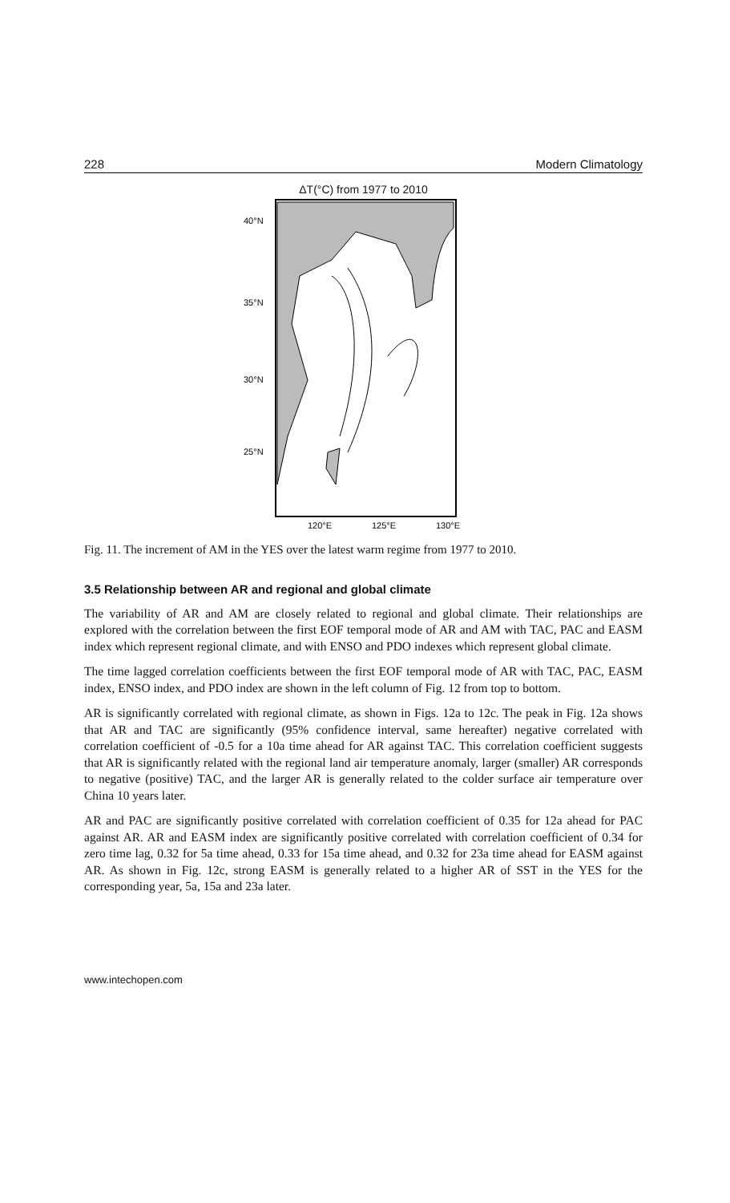228 Modern Climatology
ΔT(°C) from 1977 to 2010
40°N
35°N
30°N
25°N
120°E
125°E
130°E
Fig. 11. The increment of AM in the YES over the latest warm regime from 1977 to 2010.
3.5 Relationship between AR and regional and global climate
The variability of AR and AM are closely related to regional and global climate. Their relationships are explored with the correlation between the first EOF temporal mode of AR and AM with TAC, PAC and EASM index which represent regional climate, and with ENSO and PDO indexes which represent global climate.
The time lagged correlation coefficients between the first EOF temporal mode of AR with TAC, PAC, EASM index, ENSO index, and PDO index are shown in the left column of Fig. 12 from top to bottom.
AR is significantly correlated with regional climate, as shown in Figs. 12a to 12c. The peak in Fig. 12a shows that AR and TAC are significantly (95% confidence interval, same hereafter) negative correlated with correlation coefficient of -0.5 for a 10a time ahead for AR against TAC. This correlation coefficient suggests that AR is significantly related with the regional land air temperature anomaly, larger (smaller) AR corresponds to negative (positive) TAC, and the larger AR is generally related to the colder surface air temperature over China 10 years later.
AR and PAC are significantly positive correlated with correlation coefficient of 0.35 for 12a ahead for PAC against AR. AR and EASM index are significantly positive correlated with correlation coefficient of 0.34 for zero time lag, 0.32 for 5a time ahead, 0.33 for 15a time ahead, and 0.32 for 23a time ahead for EASM against AR. As shown in Fig. 12c, strong EASM is generally related to a higher AR of SST in the YES for the corresponding year, 5a, 15a and 23a later.
www.intechopen.com